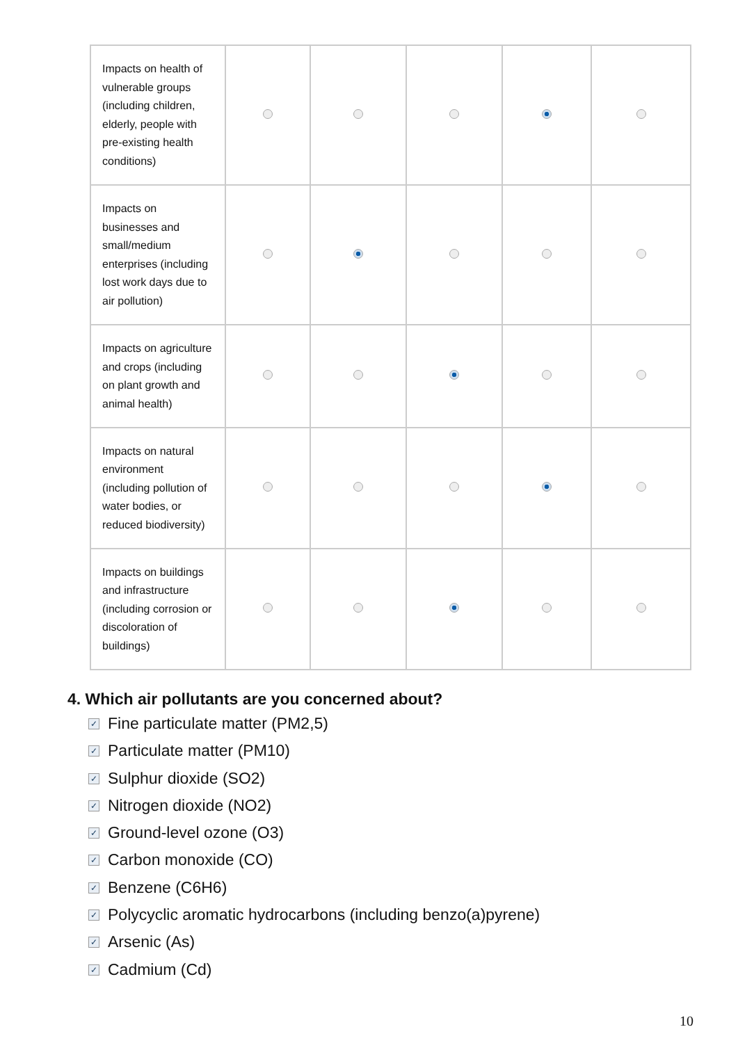| Impacts on health of vulnerable groups (including children, elderly, people with pre-existing health conditions) | | | | | |
| Impacts on businesses and small/medium enterprises (including lost work days due to air pollution) | | | | | |
| Impacts on agriculture and crops (including on plant growth and animal health) | | | | | |
| Impacts on natural environment (including pollution of water bodies, or reduced biodiversity) | | | | | |
| Impacts on buildings and infrastructure (including corrosion or discoloration of buildings) | | | | | |
4. Which air pollutants are you concerned about?
✓ Fine particulate matter (PM2,5)
✓ Particulate matter (PM10)
✓ Sulphur dioxide (SO2)
✓ Nitrogen dioxide (NO2)
✓ Ground-level ozone (O3)
✓ Carbon monoxide (CO)
✓ Benzene (C6H6)
✓ Polycyclic aromatic hydrocarbons (including benzo(a)pyrene)
✓ Arsenic (As)
✓ Cadmium (Cd)
10